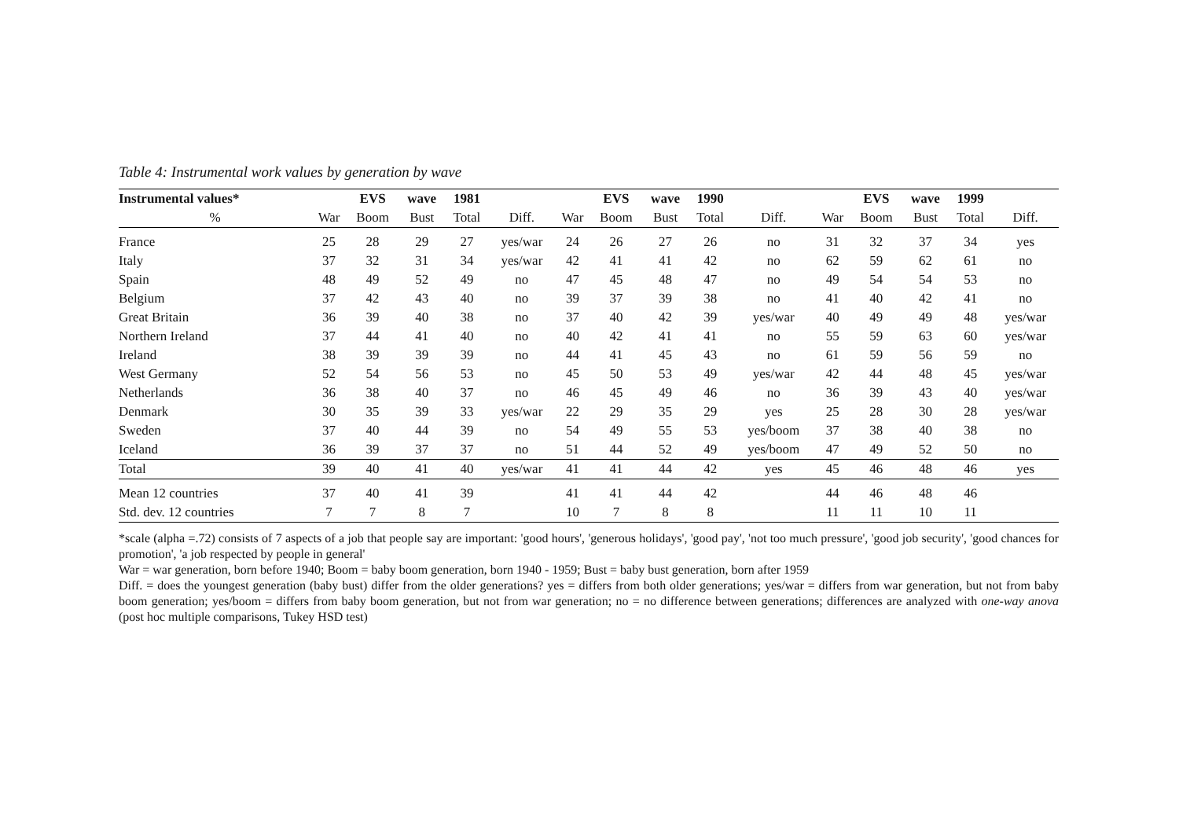Table 4: Instrumental work values by generation by wave
| Instrumental values* | | EVS | wave | 1981 | | | EVS | wave | 1990 | | | EVS | wave | 1999 | |
| --- | --- | --- | --- | --- | --- | --- | --- | --- | --- | --- | --- | --- | --- | --- | --- |
| % | War | Boom | Bust | Total | Diff. | War | Boom | Bust | Total | Diff. | War | Boom | Bust | Total | Diff. |
| France | 25 | 28 | 29 | 27 | yes/war | 24 | 26 | 27 | 26 | no | 31 | 32 | 37 | 34 | yes |
| Italy | 37 | 32 | 31 | 34 | yes/war | 42 | 41 | 41 | 42 | no | 62 | 59 | 62 | 61 | no |
| Spain | 48 | 49 | 52 | 49 | no | 47 | 45 | 48 | 47 | no | 49 | 54 | 54 | 53 | no |
| Belgium | 37 | 42 | 43 | 40 | no | 39 | 37 | 39 | 38 | no | 41 | 40 | 42 | 41 | no |
| Great Britain | 36 | 39 | 40 | 38 | no | 37 | 40 | 42 | 39 | yes/war | 40 | 49 | 49 | 48 | yes/war |
| Northern Ireland | 37 | 44 | 41 | 40 | no | 40 | 42 | 41 | 41 | no | 55 | 59 | 63 | 60 | yes/war |
| Ireland | 38 | 39 | 39 | 39 | no | 44 | 41 | 45 | 43 | no | 61 | 59 | 56 | 59 | no |
| West Germany | 52 | 54 | 56 | 53 | no | 45 | 50 | 53 | 49 | yes/war | 42 | 44 | 48 | 45 | yes/war |
| Netherlands | 36 | 38 | 40 | 37 | no | 46 | 45 | 49 | 46 | no | 36 | 39 | 43 | 40 | yes/war |
| Denmark | 30 | 35 | 39 | 33 | yes/war | 22 | 29 | 35 | 29 | yes | 25 | 28 | 30 | 28 | yes/war |
| Sweden | 37 | 40 | 44 | 39 | no | 54 | 49 | 55 | 53 | yes/boom | 37 | 38 | 40 | 38 | no |
| Iceland | 36 | 39 | 37 | 37 | no | 51 | 44 | 52 | 49 | yes/boom | 47 | 49 | 52 | 50 | no |
| Total | 39 | 40 | 41 | 40 | yes/war | 41 | 41 | 44 | 42 | yes | 45 | 46 | 48 | 46 | yes |
| Mean 12 countries | 37 | 40 | 41 | 39 | | 41 | 41 | 44 | 42 | | 44 | 46 | 48 | 46 | |
| Std. dev. 12 countries | 7 | 7 | 8 | 7 | | 10 | 7 | 8 | 8 | | 11 | 11 | 10 | 11 | |
*scale (alpha =.72) consists of 7 aspects of a job that people say are important: 'good hours', 'generous holidays', 'good pay', 'not too much pressure', 'good job security', 'good chances for promotion', 'a job respected by people in general'
War = war generation, born before 1940; Boom = baby boom generation, born 1940 - 1959; Bust = baby bust generation, born after 1959
Diff. = does the youngest generation (baby bust) differ from the older generations? yes = differs from both older generations; yes/war = differs from war generation, but not from baby boom generation; yes/boom = differs from baby boom generation, but not from war generation; no = no difference between generations; differences are analyzed with one-way anova (post hoc multiple comparisons, Tukey HSD test)